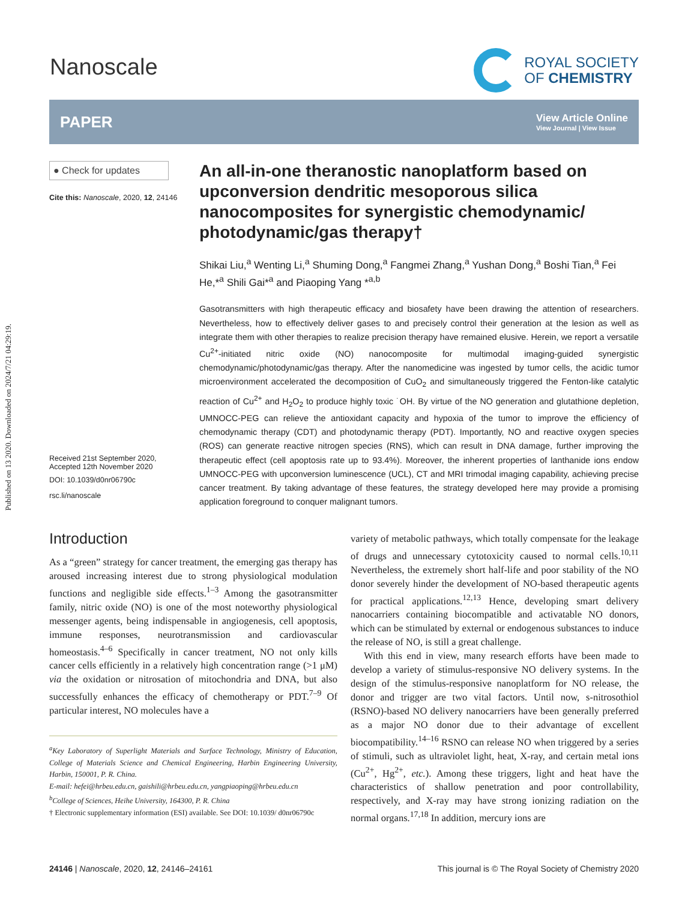Published on 13 2020. Downloaded on 2024/7/21 04:29:19.
Nanoscale
ROYAL SOCIETY
OF CHEMISTRY
PAPER
View Article Online
View Journal | View Issue
● Check for updates
Cite this: Nanoscale, 2020, 12, 24146
Received 21st September 2020,
Accepted 12th November 2020
DOI: 10.1039/d0nr06790c
rsc.li/nanoscale
An all-in-one theranostic nanoplatform based on upconversion dendritic mesoporous silica nanocomposites for synergistic chemodynamic/ photodynamic/gas therapy†
Shikai Liu,<sup>a</sup> Wenting Li,<sup>a</sup> Shuming Dong,<sup>a</sup> Fangmei Zhang,<sup>a</sup> Yushan Dong,<sup>a</sup> Boshi Tian,<sup>a</sup> Fei He,*<sup>a</sup> Shili Gai*<sup>a</sup> and Piaoping Yang *<sup>a,b</sup>
Gasotransmitters with high therapeutic efficacy and biosafety have been drawing the attention of researchers. Nevertheless, how to effectively deliver gases to and precisely control their generation at the lesion as well as integrate them with other therapies to realize precision therapy have remained elusive. Herein, we report a versatile Cu<sup>2+</sup>-initiated nitric oxide (NO) nanocomposite for multimodal imaging-guided synergistic chemodynamic/photodynamic/gas therapy. After the nanomedicine was ingested by tumor cells, the acidic tumor microenvironment accelerated the decomposition of CuO<sub>2</sub> and simultaneously triggered the Fenton-like catalytic reaction of Cu<sup>2+</sup> and H<sub>2</sub>O<sub>2</sub> to produce highly toxic ˙OH. By virtue of the NO generation and glutathione depletion, UMNOCC-PEG can relieve the antioxidant capacity and hypoxia of the tumor to improve the efficiency of chemodynamic therapy (CDT) and photodynamic therapy (PDT). Importantly, NO and reactive oxygen species (ROS) can generate reactive nitrogen species (RNS), which can result in DNA damage, further improving the therapeutic effect (cell apoptosis rate up to 93.4%). Moreover, the inherent properties of lanthanide ions endow UMNOCC-PEG with upconversion luminescence (UCL), CT and MRI trimodal imaging capability, achieving precise cancer treatment. By taking advantage of these features, the strategy developed here may provide a promising application foreground to conquer malignant tumors.
Introduction
As a “green” strategy for cancer treatment, the emerging gas therapy has aroused increasing interest due to strong physiological modulation functions and negligible side effects.<sup>1–3</sup> Among the gasotransmitter family, nitric oxide (NO) is one of the most noteworthy physiological messenger agents, being indispensable in angiogenesis, cell apoptosis, immune responses, neurotransmission and cardiovascular homeostasis.<sup>4–6</sup> Specifically in cancer treatment, NO not only kills cancer cells efficiently in a relatively high concentration range (>1 μM) via the oxidation or nitrosation of mitochondria and DNA, but also successfully enhances the efficacy of chemotherapy or PDT.<sup>7–9</sup> Of particular interest, NO molecules have a
<sup>a</sup> Key Laboratory of Superlight Materials and Surface Technology, Ministry of Education, College of Materials Science and Chemical Engineering, Harbin Engineering University, Harbin, 150001, P. R. China.
E-mail: hefei@hrbeu.edu.cn, gaishili@hrbeu.edu.cn, yangpiaoping@hrbeu.edu.cn
<sup>b</sup> College of Sciences, Heihe University, 164300, P. R. China
† Electronic supplementary information (ESI) available. See DOI: 10.1039/ d0nr06790c
variety of metabolic pathways, which totally compensate for the leakage of drugs and unnecessary cytotoxicity caused to normal cells.<sup>10,11</sup> Nevertheless, the extremely short half-life and poor stability of the NO donor severely hinder the development of NO-based therapeutic agents for practical applications.<sup>12,13</sup> Hence, developing smart delivery nanocarriers containing biocompatible and activatable NO donors, which can be stimulated by external or endogenous substances to induce the release of NO, is still a great challenge.
With this end in view, many research efforts have been made to develop a variety of stimulus-responsive NO delivery systems. In the design of the stimulus-responsive nanoplatform for NO release, the donor and trigger are two vital factors. Until now, s-nitrosothiol (RSNO)-based NO delivery nanocarriers have been generally preferred as a major NO donor due to their advantage of excellent biocompatibility.<sup>14–16</sup> RSNO can release NO when triggered by a series of stimuli, such as ultraviolet light, heat, X-ray, and certain metal ions (Cu<sup>2+</sup>, Hg<sup>2+</sup>, etc.). Among these triggers, light and heat have the characteristics of shallow penetration and poor controllability, respectively, and X-ray may have strong ionizing radiation on the normal organs.<sup>17,18</sup> In addition, mercury ions are
24146 | Nanoscale, 2020, 12, 24146–24161 This journal is © The Royal Society of Chemistry 2020